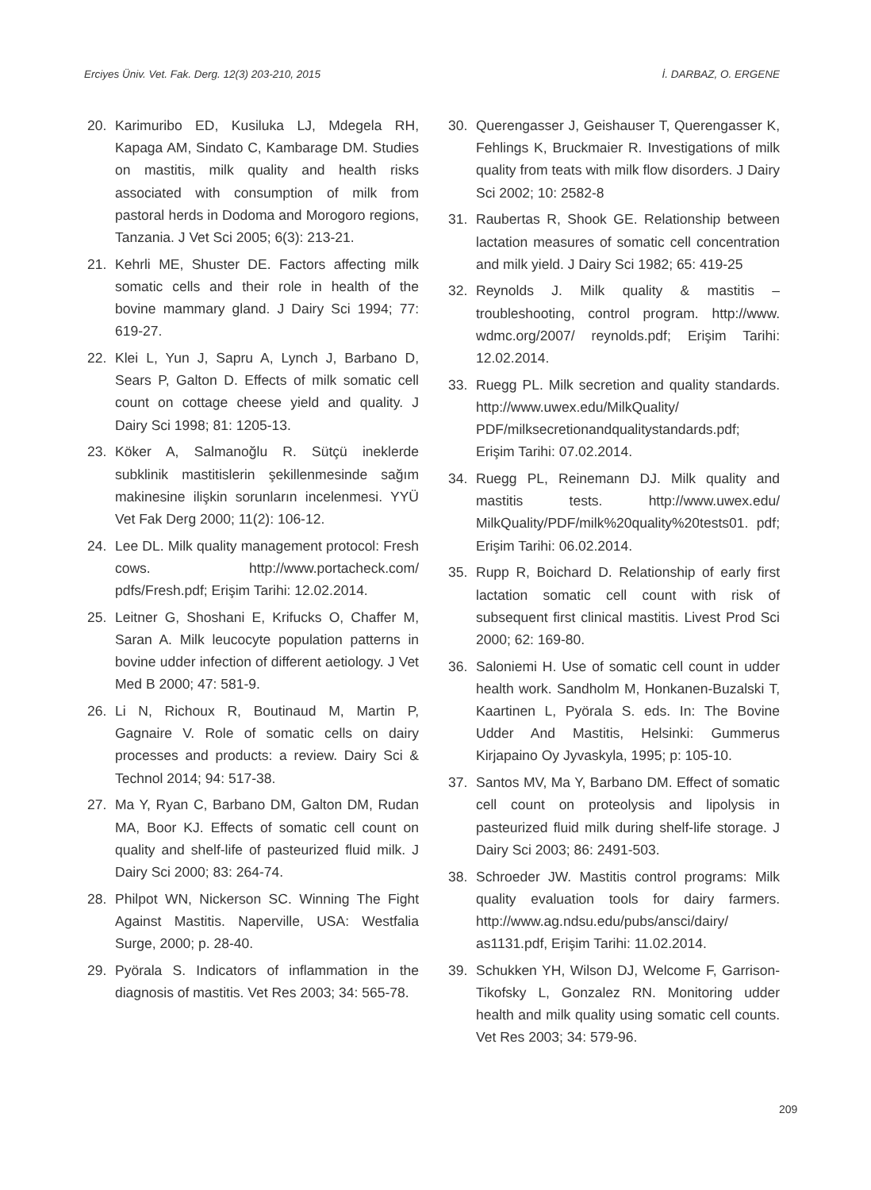Erciyes Üniv. Vet. Fak. Derg. 12(3) 203-210, 2015 İ. DARBAZ, O. ERGENE
20. Karimuribo ED, Kusiluka LJ, Mdegela RH, Kapaga AM, Sindato C, Kambarage DM. Studies on mastitis, milk quality and health risks associated with consumption of milk from pastoral herds in Dodoma and Morogoro regions, Tanzania. J Vet Sci 2005; 6(3): 213-21.
21. Kehrli ME, Shuster DE. Factors affecting milk somatic cells and their role in health of the bovine mammary gland. J Dairy Sci 1994; 77: 619-27.
22. Klei L, Yun J, Sapru A, Lynch J, Barbano D, Sears P, Galton D. Effects of milk somatic cell count on cottage cheese yield and quality. J Dairy Sci 1998; 81: 1205-13.
23. Köker A, Salmanoğlu R. Sütçü ineklerde subklinik mastitislerin şekillenmesinde sağım makinesine ilişkin sorunların incelenmesi. YYÜ Vet Fak Derg 2000; 11(2): 106-12.
24. Lee DL. Milk quality management protocol: Fresh cows. http://www.portacheck.com/ pdfs/Fresh.pdf; Erişim Tarihi: 12.02.2014.
25. Leitner G, Shoshani E, Krifucks O, Chaffer M, Saran A. Milk leucocyte population patterns in bovine udder infection of different aetiology. J Vet Med B 2000; 47: 581-9.
26. Li N, Richoux R, Boutinaud M, Martin P, Gagnaire V. Role of somatic cells on dairy processes and products: a review. Dairy Sci & Technol 2014; 94: 517-38.
27. Ma Y, Ryan C, Barbano DM, Galton DM, Rudan MA, Boor KJ. Effects of somatic cell count on quality and shelf-life of pasteurized fluid milk. J Dairy Sci 2000; 83: 264-74.
28. Philpot WN, Nickerson SC. Winning The Fight Against Mastitis. Naperville, USA: Westfalia Surge, 2000; p. 28-40.
29. Pyörala S. Indicators of inflammation in the diagnosis of mastitis. Vet Res 2003; 34: 565-78.
30. Querengasser J, Geishauser T, Querengasser K, Fehlings K, Bruckmaier R. Investigations of milk quality from teats with milk flow disorders. J Dairy Sci 2002; 10: 2582-8
31. Raubertas R, Shook GE. Relationship between lactation measures of somatic cell concentration and milk yield. J Dairy Sci 1982; 65: 419-25
32. Reynolds J. Milk quality & mastitis – troubleshooting, control program. http://www. wdmc.org/2007/ reynolds.pdf; Erişim Tarihi: 12.02.2014.
33. Ruegg PL. Milk secretion and quality standards. http://www.uwex.edu/MilkQuality/ PDF/milksecretionandqualitystandards.pdf; Erişim Tarihi: 07.02.2014.
34. Ruegg PL, Reinemann DJ. Milk quality and mastitis tests. http://www.uwex.edu/ MilkQuality/PDF/milk%20quality%20tests01. pdf; Erişim Tarihi: 06.02.2014.
35. Rupp R, Boichard D. Relationship of early first lactation somatic cell count with risk of subsequent first clinical mastitis. Livest Prod Sci 2000; 62: 169-80.
36. Saloniemi H. Use of somatic cell count in udder health work. Sandholm M, Honkanen-Buzalski T, Kaartinen L, Pyörala S. eds. In: The Bovine Udder And Mastitis, Helsinki: Gummerus Kirjapaino Oy Jyvaskyla, 1995; p: 105-10.
37. Santos MV, Ma Y, Barbano DM. Effect of somatic cell count on proteolysis and lipolysis in pasteurized fluid milk during shelf-life storage. J Dairy Sci 2003; 86: 2491-503.
38. Schroeder JW. Mastitis control programs: Milk quality evaluation tools for dairy farmers. http://www.ag.ndsu.edu/pubs/ansci/dairy/ as1131.pdf, Erişim Tarihi: 11.02.2014.
39. Schukken YH, Wilson DJ, Welcome F, Garrison-Tikofsky L, Gonzalez RN. Monitoring udder health and milk quality using somatic cell counts. Vet Res 2003; 34: 579-96.
209